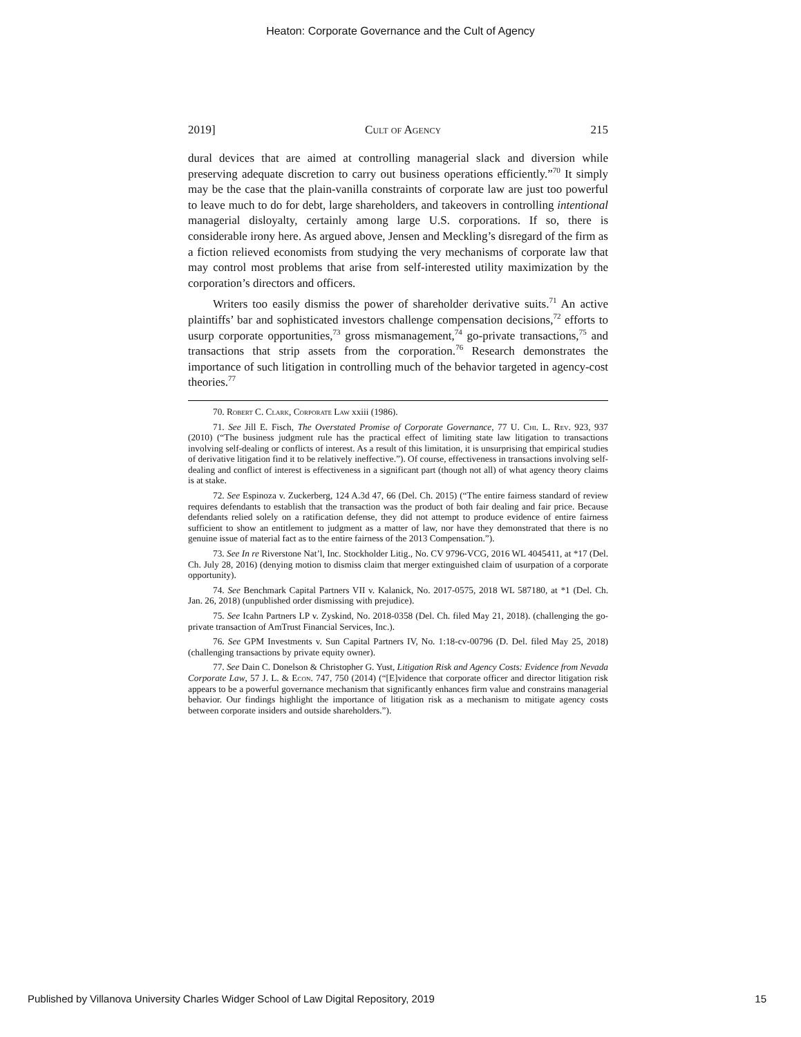Heaton: Corporate Governance and the Cult of Agency
2019] Cult of Agency 215
dural devices that are aimed at controlling managerial slack and diversion while preserving adequate discretion to carry out business operations efficiently.”<sup>70</sup> It simply may be the case that the plain-vanilla constraints of corporate law are just too powerful to leave much to do for debt, large shareholders, and takeovers in controlling intentional managerial disloyalty, certainly among large U.S. corporations. If so, there is considerable irony here. As argued above, Jensen and Meckling’s disregard of the firm as a fiction relieved economists from studying the very mechanisms of corporate law that may control most problems that arise from self-interested utility maximization by the corporation’s directors and officers.
Writers too easily dismiss the power of shareholder derivative suits.<sup>71</sup> An active plaintiffs’ bar and sophisticated investors challenge compensation decisions,<sup>72</sup> efforts to usurp corporate opportunities,<sup>73</sup> gross mismanagement,<sup>74</sup> go-private transactions,<sup>75</sup> and transactions that strip assets from the corporation.<sup>76</sup> Research demonstrates the importance of such litigation in controlling much of the behavior targeted in agency-cost theories.<sup>77</sup>
70. Robert C. Clark, Corporate Law xxiii (1986).
71. See Jill E. Fisch, The Overstated Promise of Corporate Governance, 77 U. Chi. L. Rev. 923, 937 (2010) (“The business judgment rule has the practical effect of limiting state law litigation to transactions involving self-dealing or conflicts of interest. As a result of this limitation, it is unsurprising that empirical studies of derivative litigation find it to be relatively ineffective.”). Of course, effectiveness in transactions involving self-dealing and conflict of interest is effectiveness in a significant part (though not all) of what agency theory claims is at stake.
72. See Espinoza v. Zuckerberg, 124 A.3d 47, 66 (Del. Ch. 2015) (“The entire fairness standard of review requires defendants to establish that the transaction was the product of both fair dealing and fair price. Because defendants relied solely on a ratification defense, they did not attempt to produce evidence of entire fairness sufficient to show an entitlement to judgment as a matter of law, nor have they demonstrated that there is no genuine issue of material fact as to the entire fairness of the 2013 Compensation.”).
73. See In re Riverstone Nat’l, Inc. Stockholder Litig., No. CV 9796-VCG, 2016 WL 4045411, at *17 (Del. Ch. July 28, 2016) (denying motion to dismiss claim that merger extinguished claim of usurpation of a corporate opportunity).
74. See Benchmark Capital Partners VII v. Kalanick, No. 2017-0575, 2018 WL 587180, at *1 (Del. Ch. Jan. 26, 2018) (unpublished order dismissing with prejudice).
75. See Icahn Partners LP v. Zyskind, No. 2018-0358 (Del. Ch. filed May 21, 2018). (challenging the go-private transaction of AmTrust Financial Services, Inc.).
76. See GPM Investments v. Sun Capital Partners IV, No. 1:18-cv-00796 (D. Del. filed May 25, 2018) (challenging transactions by private equity owner).
77. See Dain C. Donelson & Christopher G. Yust, Litigation Risk and Agency Costs: Evidence from Nevada Corporate Law, 57 J. L. & Econ. 747, 750 (2014) (“[E]vidence that corporate officer and director litigation risk appears to be a powerful governance mechanism that significantly enhances firm value and constrains managerial behavior. Our findings highlight the importance of litigation risk as a mechanism to mitigate agency costs between corporate insiders and outside shareholders.”).
Published by Villanova University Charles Widger School of Law Digital Repository, 2019 15